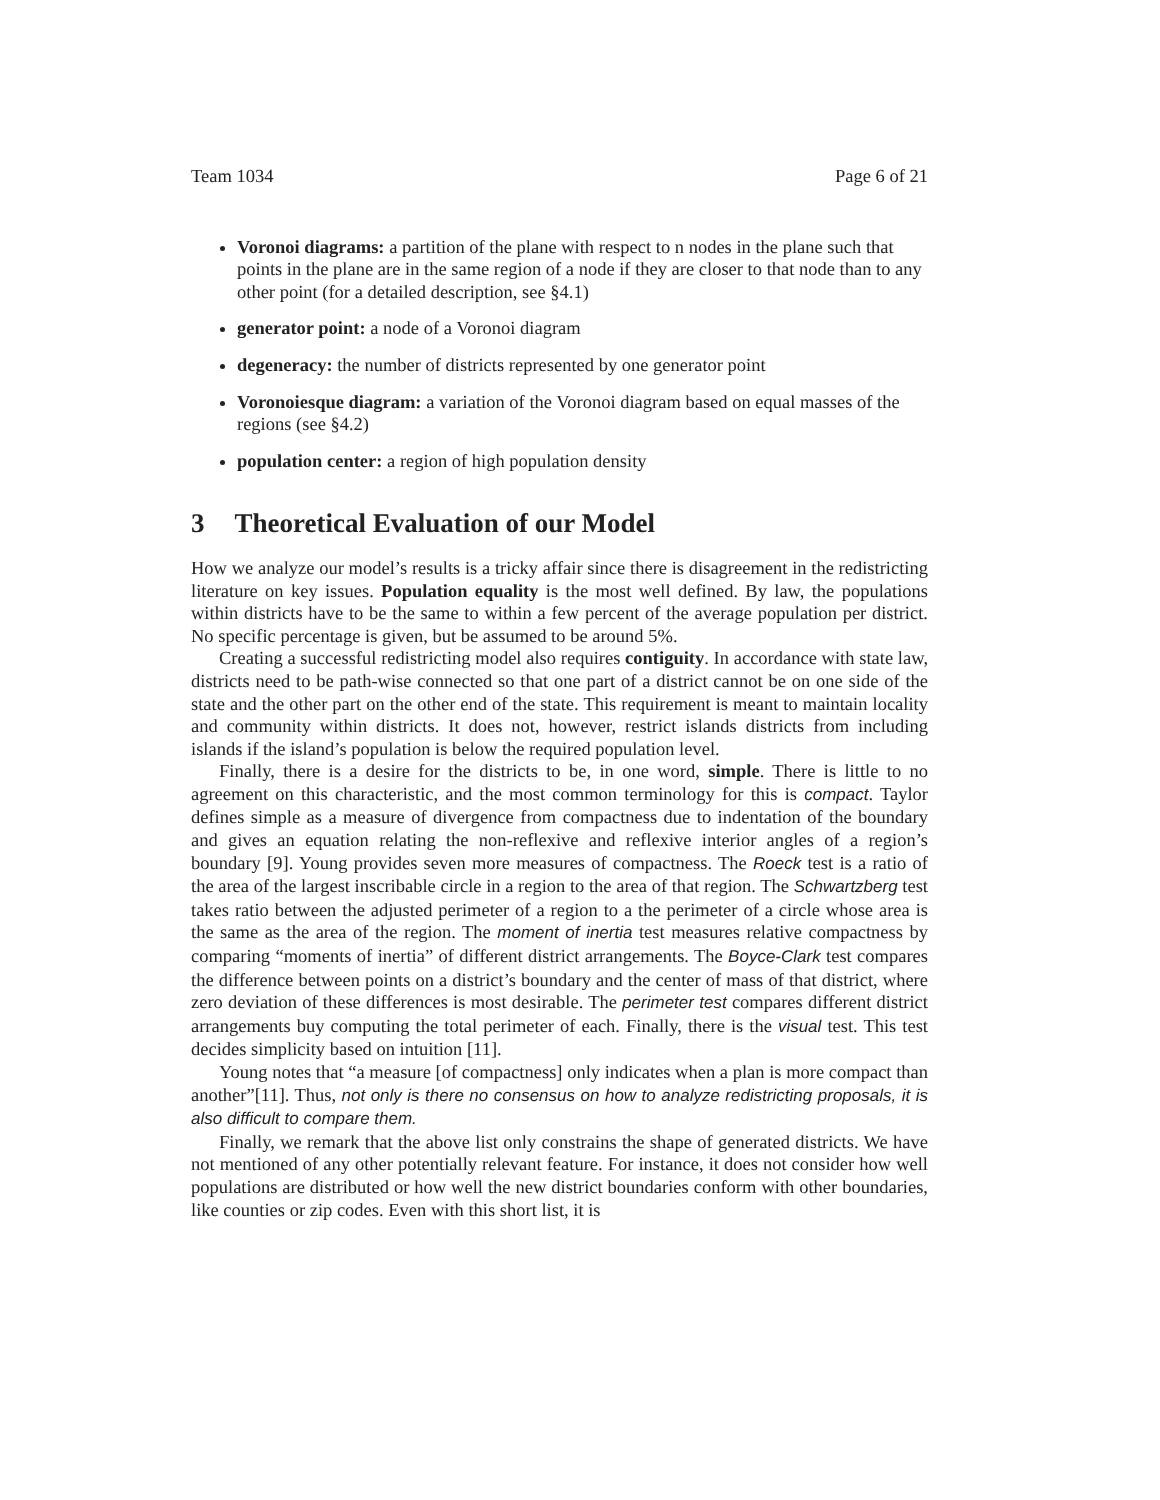Team 1034 Page 6 of 21
Voronoi diagrams: a partition of the plane with respect to n nodes in the plane such that points in the plane are in the same region of a node if they are closer to that node than to any other point (for a detailed description, see §4.1)
generator point: a node of a Voronoi diagram
degeneracy: the number of districts represented by one generator point
Voronoiesque diagram: a variation of the Voronoi diagram based on equal masses of the regions (see §4.2)
population center: a region of high population density
3 Theoretical Evaluation of our Model
How we analyze our model’s results is a tricky affair since there is disagreement in the redistricting literature on key issues. Population equality is the most well defined. By law, the populations within districts have to be the same to within a few percent of the average population per district. No specific percentage is given, but be assumed to be around 5%.
Creating a successful redistricting model also requires contiguity. In accordance with state law, districts need to be path-wise connected so that one part of a district cannot be on one side of the state and the other part on the other end of the state. This requirement is meant to maintain locality and community within districts. It does not, however, restrict islands districts from including islands if the island’s population is below the required population level.
Finally, there is a desire for the districts to be, in one word, simple. There is little to no agreement on this characteristic, and the most common terminology for this is compact. Taylor defines simple as a measure of divergence from compactness due to indentation of the boundary and gives an equation relating the non-reflexive and reflexive interior angles of a region’s boundary [9]. Young provides seven more measures of compactness. The Roeck test is a ratio of the area of the largest inscribable circle in a region to the area of that region. The Schwartzberg test takes ratio between the adjusted perimeter of a region to a the perimeter of a circle whose area is the same as the area of the region. The moment of inertia test measures relative compactness by comparing “moments of inertia” of different district arrangements. The Boyce-Clark test compares the difference between points on a district’s boundary and the center of mass of that district, where zero deviation of these differences is most desirable. The perimeter test compares different district arrangements buy computing the total perimeter of each. Finally, there is the visual test. This test decides simplicity based on intuition [11].
Young notes that “a measure [of compactness] only indicates when a plan is more compact than another”[11]. Thus, not only is there no consensus on how to analyze redistricting proposals, it is also difficult to compare them.
Finally, we remark that the above list only constrains the shape of generated districts. We have not mentioned of any other potentially relevant feature. For instance, it does not consider how well populations are distributed or how well the new district boundaries conform with other boundaries, like counties or zip codes. Even with this short list, it is